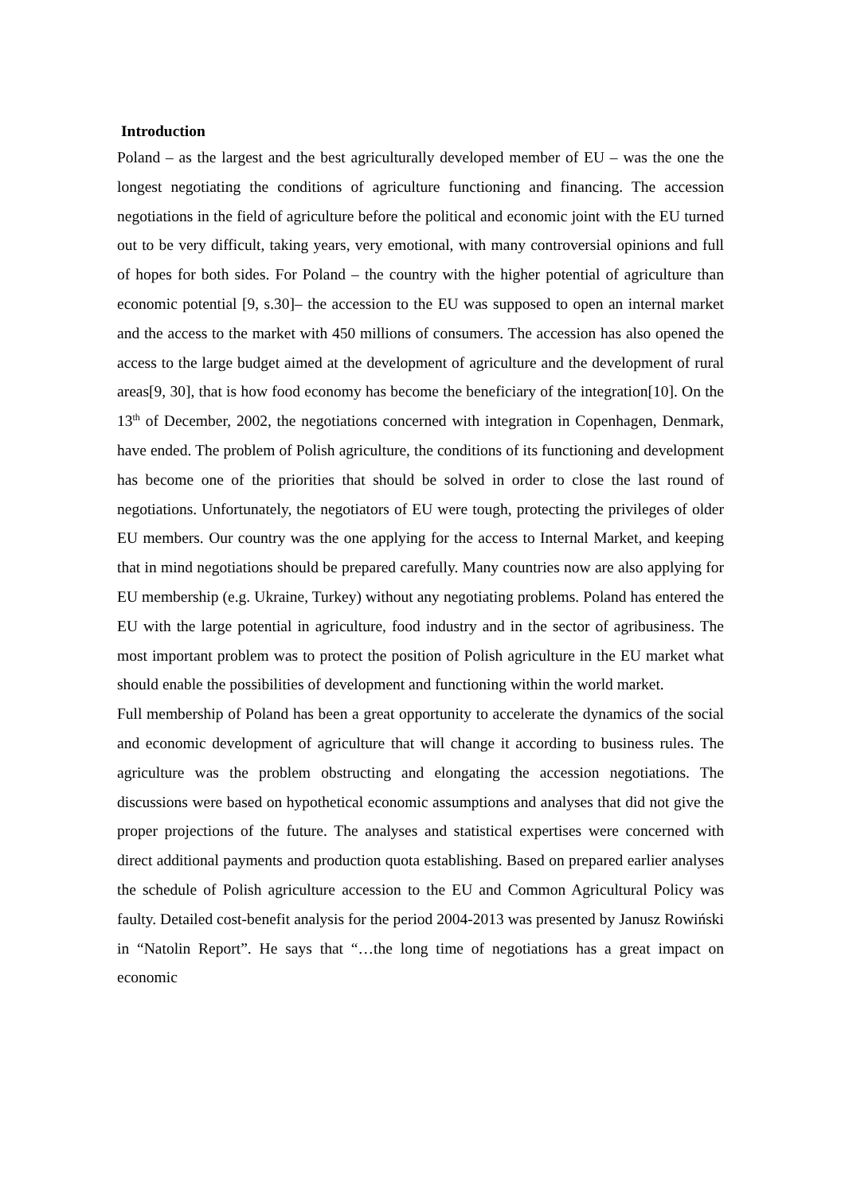Introduction
Poland – as the largest and the best agriculturally developed member of EU – was the one the longest negotiating the conditions of agriculture functioning and financing. The accession negotiations in the field of agriculture before the political and economic joint with the EU turned out to be very difficult, taking years, very emotional, with many controversial opinions and full of hopes for both sides. For Poland – the country with the higher potential of agriculture than economic potential [9, s.30]– the accession to the EU was supposed to open an internal market and the access to the market with 450 millions of consumers. The accession has also opened the access to the large budget aimed at the development of agriculture and the development of rural areas[9, 30], that is how food economy has become the beneficiary of the integration[10]. On the 13<sup>th</sup> of December, 2002, the negotiations concerned with integration in Copenhagen, Denmark, have ended. The problem of Polish agriculture, the conditions of its functioning and development has become one of the priorities that should be solved in order to close the last round of negotiations. Unfortunately, the negotiators of EU were tough, protecting the privileges of older EU members. Our country was the one applying for the access to Internal Market, and keeping that in mind negotiations should be prepared carefully. Many countries now are also applying for EU membership (e.g. Ukraine, Turkey) without any negotiating problems. Poland has entered the EU with the large potential in agriculture, food industry and in the sector of agribusiness. The most important problem was to protect the position of Polish agriculture in the EU market what should enable the possibilities of development and functioning within the world market.
Full membership of Poland has been a great opportunity to accelerate the dynamics of the social and economic development of agriculture that will change it according to business rules. The agriculture was the problem obstructing and elongating the accession negotiations. The discussions were based on hypothetical economic assumptions and analyses that did not give the proper projections of the future. The analyses and statistical expertises were concerned with direct additional payments and production quota establishing. Based on prepared earlier analyses the schedule of Polish agriculture accession to the EU and Common Agricultural Policy was faulty. Detailed cost-benefit analysis for the period 2004-2013 was presented by Janusz Rowiński in “Natolin Report”. He says that “…the long time of negotiations has a great impact on economic